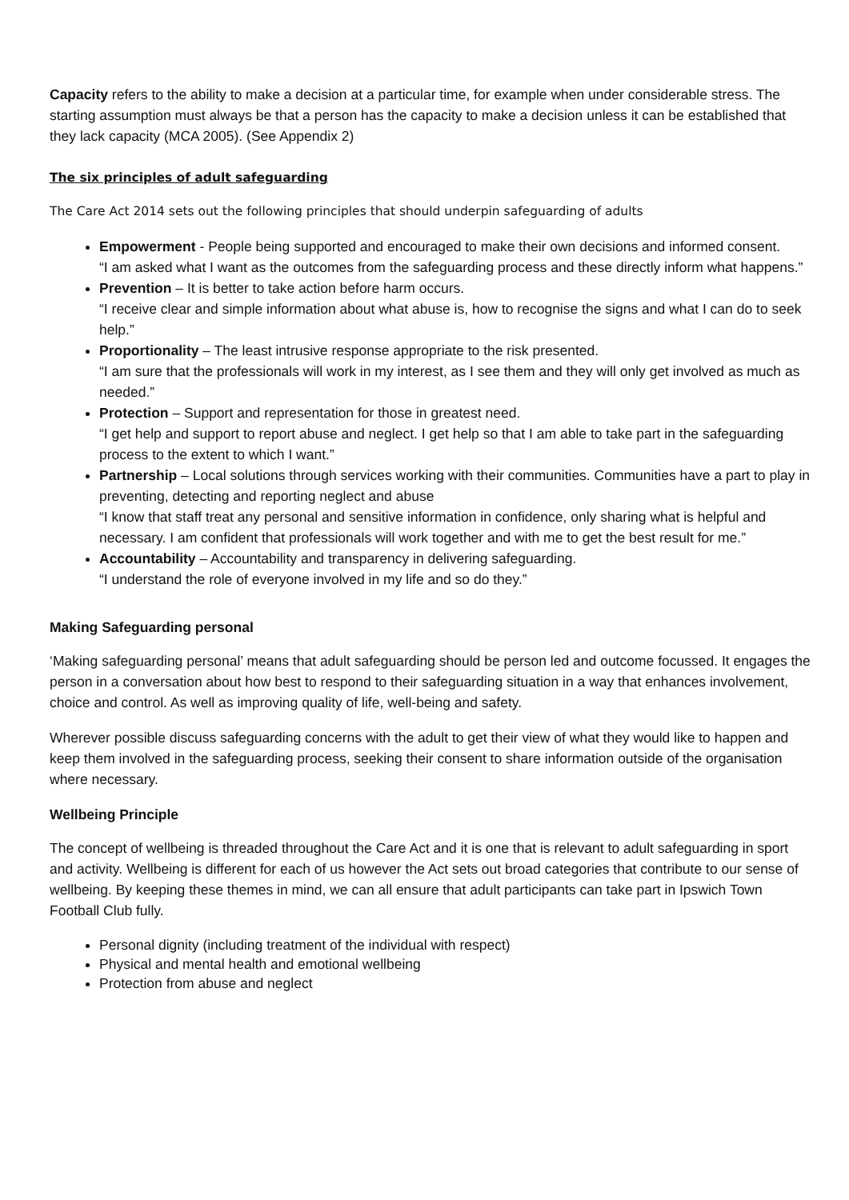Capacity refers to the ability to make a decision at a particular time, for example when under considerable stress. The starting assumption must always be that a person has the capacity to make a decision unless it can be established that they lack capacity (MCA 2005). (See Appendix 2)
The six principles of adult safeguarding
The Care Act 2014 sets out the following principles that should underpin safeguarding of adults
Empowerment - People being supported and encouraged to make their own decisions and informed consent.
“I am asked what I want as the outcomes from the safeguarding process and these directly inform what happens.”
Prevention – It is better to take action before harm occurs.
“I receive clear and simple information about what abuse is, how to recognise the signs and what I can do to seek help.”
Proportionality – The least intrusive response appropriate to the risk presented.
“I am sure that the professionals will work in my interest, as I see them and they will only get involved as much as needed.”
Protection – Support and representation for those in greatest need.
“I get help and support to report abuse and neglect. I get help so that I am able to take part in the safeguarding process to the extent to which I want.”
Partnership – Local solutions through services working with their communities. Communities have a part to play in preventing, detecting and reporting neglect and abuse
“I know that staff treat any personal and sensitive information in confidence, only sharing what is helpful and necessary. I am confident that professionals will work together and with me to get the best result for me.”
Accountability – Accountability and transparency in delivering safeguarding.
“I understand the role of everyone involved in my life and so do they.”
Making Safeguarding personal
‘Making safeguarding personal’ means that adult safeguarding should be person led and outcome focussed. It engages the person in a conversation about how best to respond to their safeguarding situation in a way that enhances involvement, choice and control. As well as improving quality of life, well-being and safety.
Wherever possible discuss safeguarding concerns with the adult to get their view of what they would like to happen and keep them involved in the safeguarding process, seeking their consent to share information outside of the organisation where necessary.
Wellbeing Principle
The concept of wellbeing is threaded throughout the Care Act and it is one that is relevant to adult safeguarding in sport and activity. Wellbeing is different for each of us however the Act sets out broad categories that contribute to our sense of wellbeing. By keeping these themes in mind, we can all ensure that adult participants can take part in Ipswich Town Football Club fully.
Personal dignity (including treatment of the individual with respect)
Physical and mental health and emotional wellbeing
Protection from abuse and neglect